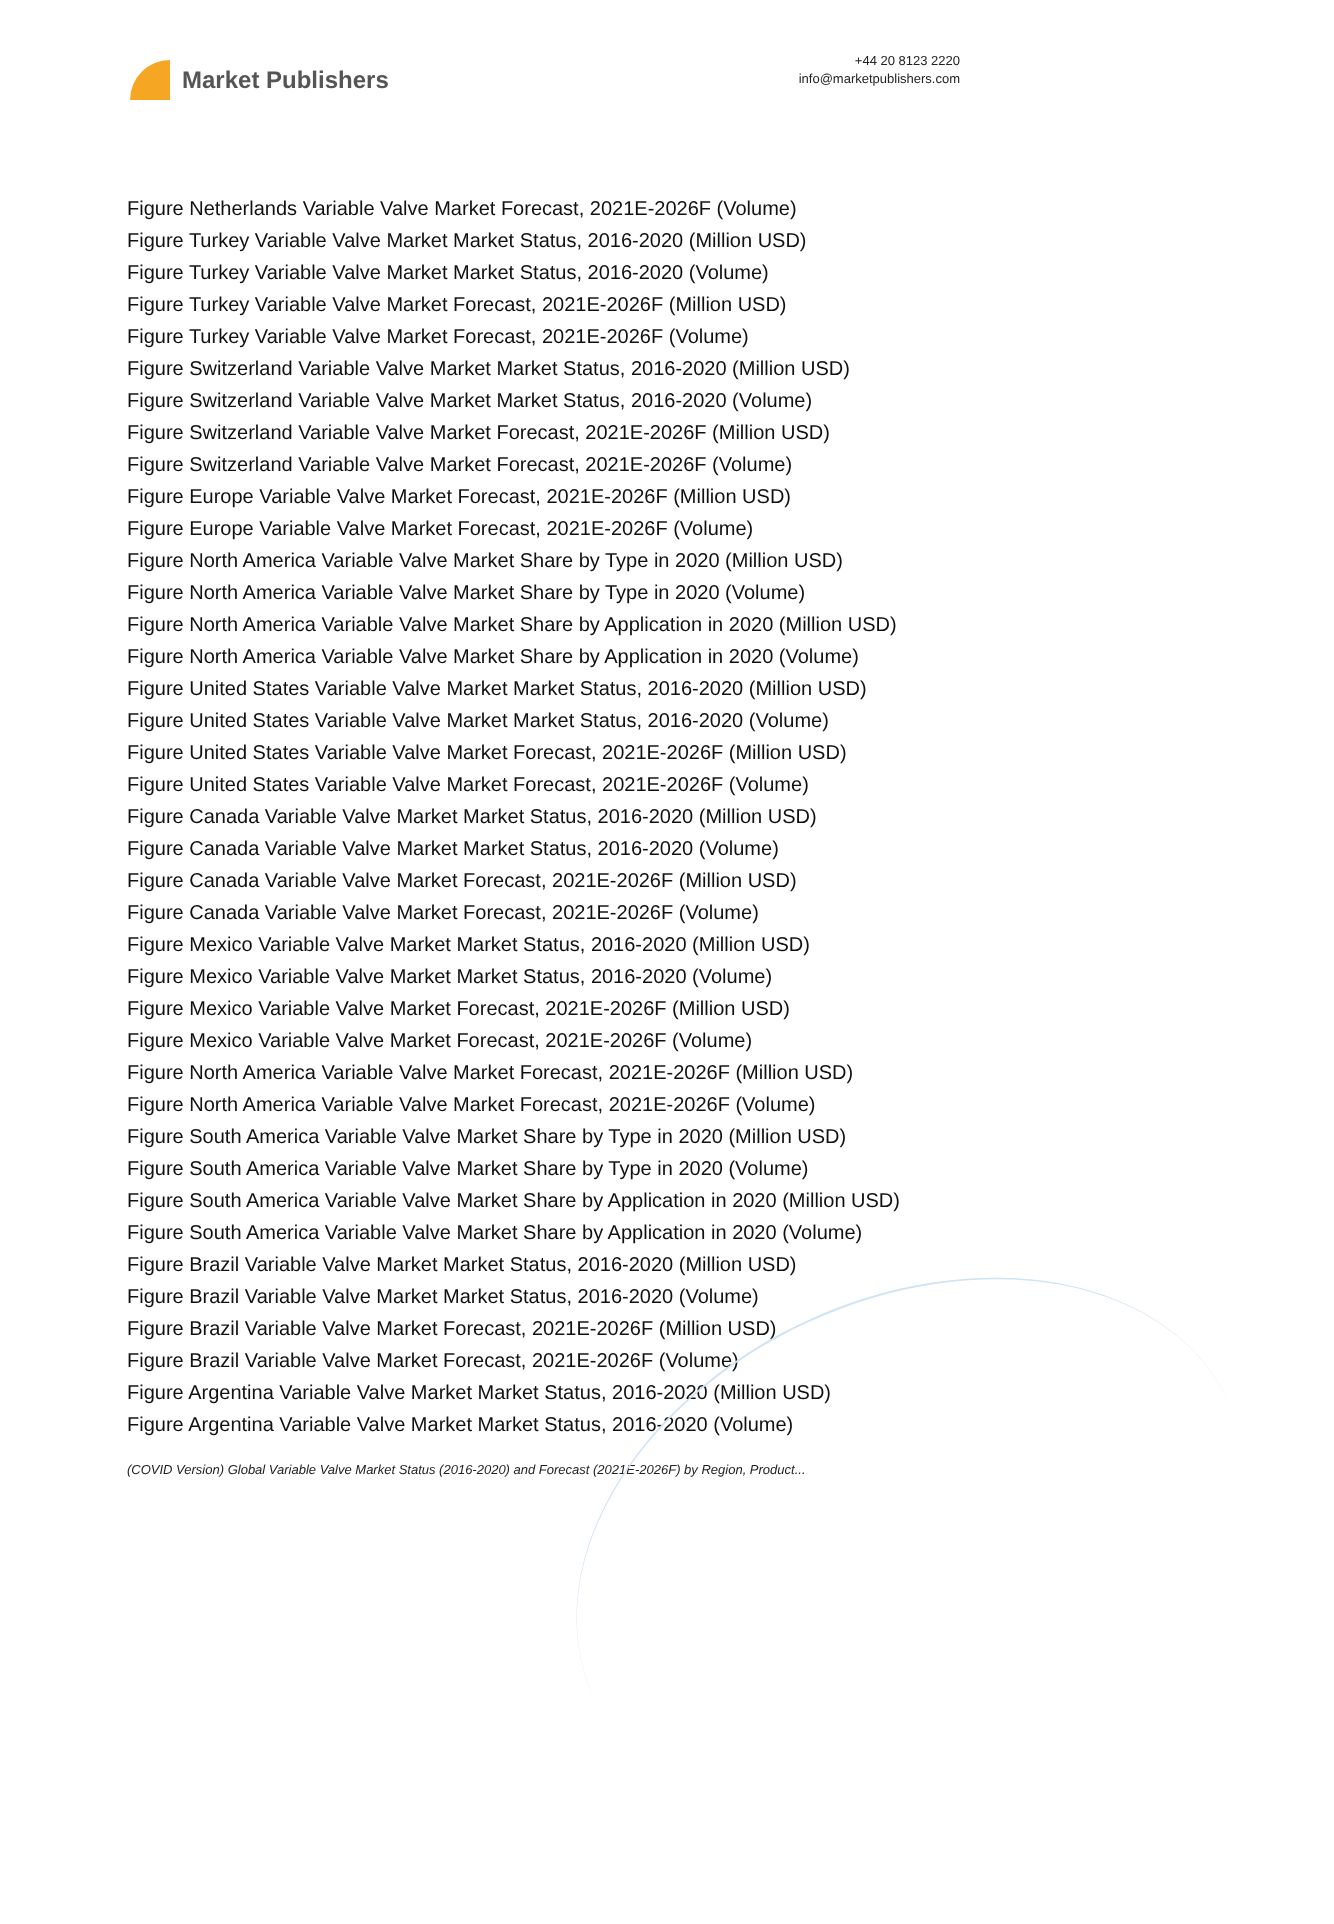Market Publishers
+44 20 8123 2220
info@marketpublishers.com
Figure Netherlands Variable Valve Market Forecast, 2021E-2026F (Volume)
Figure Turkey Variable Valve Market Market Status, 2016-2020 (Million USD)
Figure Turkey Variable Valve Market Market Status, 2016-2020 (Volume)
Figure Turkey Variable Valve Market Forecast, 2021E-2026F (Million USD)
Figure Turkey Variable Valve Market Forecast, 2021E-2026F (Volume)
Figure Switzerland Variable Valve Market Market Status, 2016-2020 (Million USD)
Figure Switzerland Variable Valve Market Market Status, 2016-2020 (Volume)
Figure Switzerland Variable Valve Market Forecast, 2021E-2026F (Million USD)
Figure Switzerland Variable Valve Market Forecast, 2021E-2026F (Volume)
Figure Europe Variable Valve Market Forecast, 2021E-2026F (Million USD)
Figure Europe Variable Valve Market Forecast, 2021E-2026F (Volume)
Figure North America Variable Valve Market Share by Type in 2020 (Million USD)
Figure North America Variable Valve Market Share by Type in 2020 (Volume)
Figure North America Variable Valve Market Share by Application in 2020 (Million USD)
Figure North America Variable Valve Market Share by Application in 2020 (Volume)
Figure United States Variable Valve Market Market Status, 2016-2020 (Million USD)
Figure United States Variable Valve Market Market Status, 2016-2020 (Volume)
Figure United States Variable Valve Market Forecast, 2021E-2026F (Million USD)
Figure United States Variable Valve Market Forecast, 2021E-2026F (Volume)
Figure Canada Variable Valve Market Market Status, 2016-2020 (Million USD)
Figure Canada Variable Valve Market Market Status, 2016-2020 (Volume)
Figure Canada Variable Valve Market Forecast, 2021E-2026F (Million USD)
Figure Canada Variable Valve Market Forecast, 2021E-2026F (Volume)
Figure Mexico Variable Valve Market Market Status, 2016-2020 (Million USD)
Figure Mexico Variable Valve Market Market Status, 2016-2020 (Volume)
Figure Mexico Variable Valve Market Forecast, 2021E-2026F (Million USD)
Figure Mexico Variable Valve Market Forecast, 2021E-2026F (Volume)
Figure North America Variable Valve Market Forecast, 2021E-2026F (Million USD)
Figure North America Variable Valve Market Forecast, 2021E-2026F (Volume)
Figure South America Variable Valve Market Share by Type in 2020 (Million USD)
Figure South America Variable Valve Market Share by Type in 2020 (Volume)
Figure South America Variable Valve Market Share by Application in 2020 (Million USD)
Figure South America Variable Valve Market Share by Application in 2020 (Volume)
Figure Brazil Variable Valve Market Market Status, 2016-2020 (Million USD)
Figure Brazil Variable Valve Market Market Status, 2016-2020 (Volume)
Figure Brazil Variable Valve Market Forecast, 2021E-2026F (Million USD)
Figure Brazil Variable Valve Market Forecast, 2021E-2026F (Volume)
Figure Argentina Variable Valve Market Market Status, 2016-2020 (Million USD)
Figure Argentina Variable Valve Market Market Status, 2016-2020 (Volume)
(COVID Version) Global Variable Valve Market Status (2016-2020) and Forecast (2021E-2026F) by Region, Product...